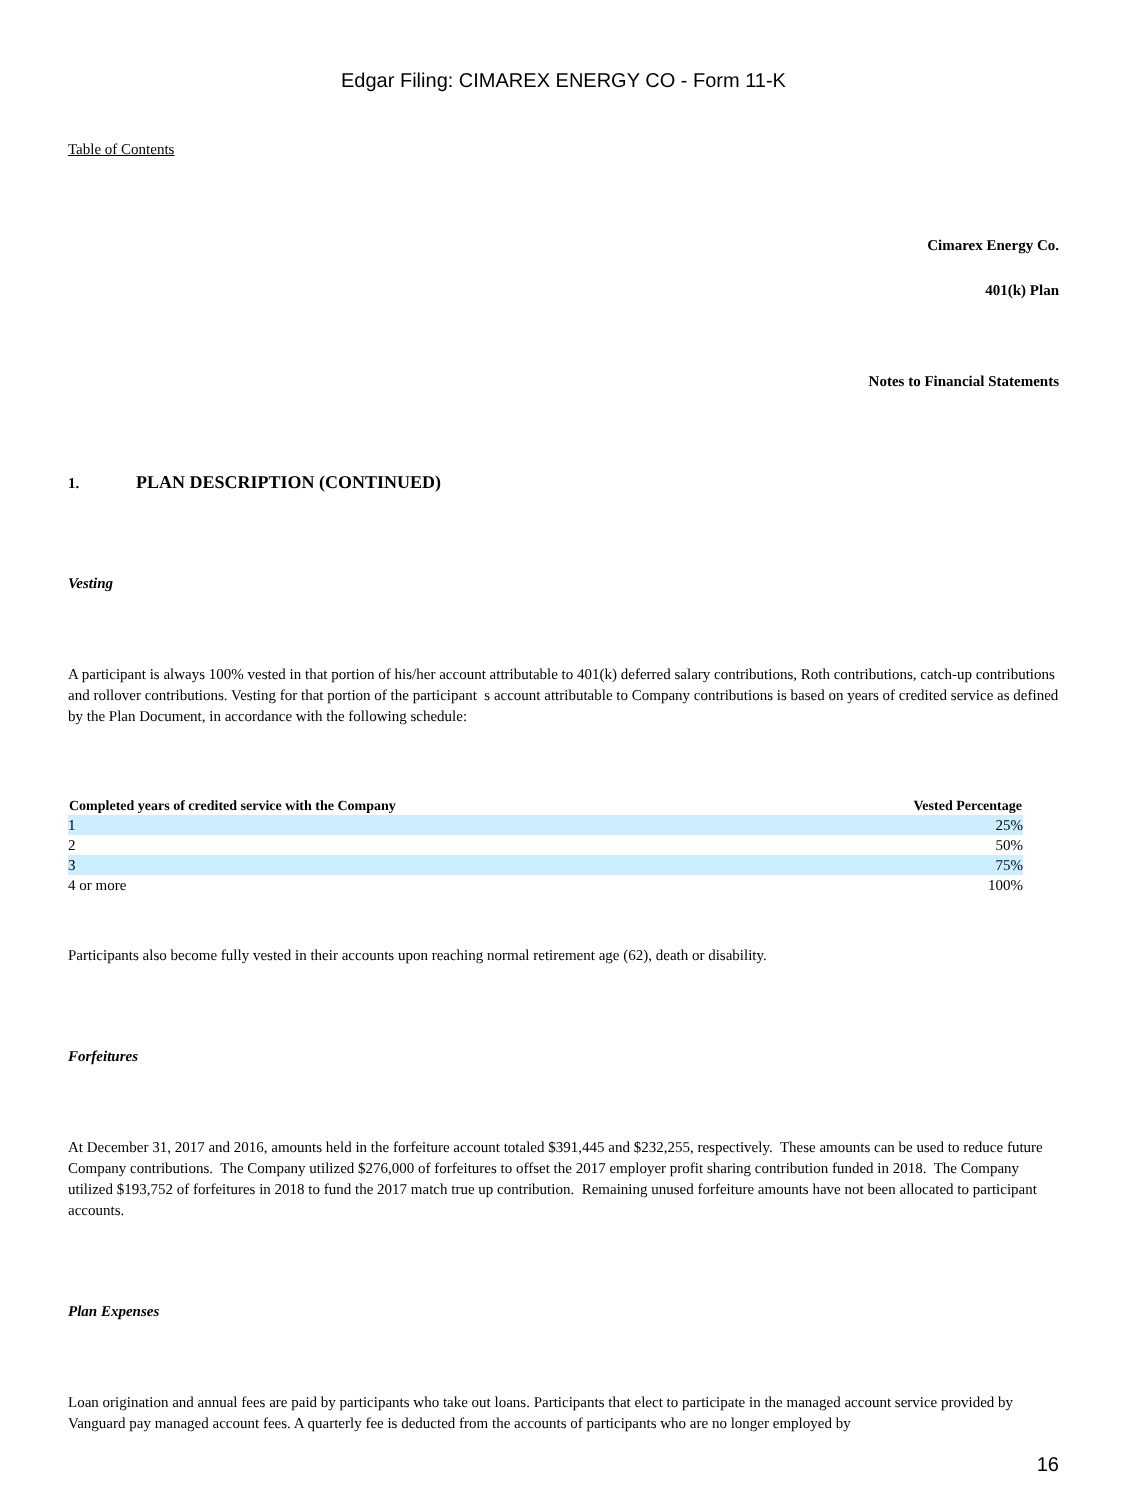Edgar Filing: CIMAREX ENERGY CO - Form 11-K
Table of Contents
Cimarex Energy Co.
401(k) Plan
Notes to Financial Statements
1. PLAN DESCRIPTION (CONTINUED)
Vesting
A participant is always 100% vested in that portion of his/her account attributable to 401(k) deferred salary contributions, Roth contributions, catch-up contributions and rollover contributions. Vesting for that portion of the participant s account attributable to Company contributions is based on years of credited service as defined by the Plan Document, in accordance with the following schedule:
| Completed years of credited service with the Company | Vested Percentage |
| --- | --- |
| 1 | 25% |
| 2 | 50% |
| 3 | 75% |
| 4 or more | 100% |
Participants also become fully vested in their accounts upon reaching normal retirement age (62), death or disability.
Forfeitures
At December 31, 2017 and 2016, amounts held in the forfeiture account totaled $391,445 and $232,255, respectively. These amounts can be used to reduce future Company contributions. The Company utilized $276,000 of forfeitures to offset the 2017 employer profit sharing contribution funded in 2018. The Company utilized $193,752 of forfeitures in 2018 to fund the 2017 match true up contribution. Remaining unused forfeiture amounts have not been allocated to participant accounts.
Plan Expenses
Loan origination and annual fees are paid by participants who take out loans. Participants that elect to participate in the managed account service provided by Vanguard pay managed account fees. A quarterly fee is deducted from the accounts of participants who are no longer employed by
16